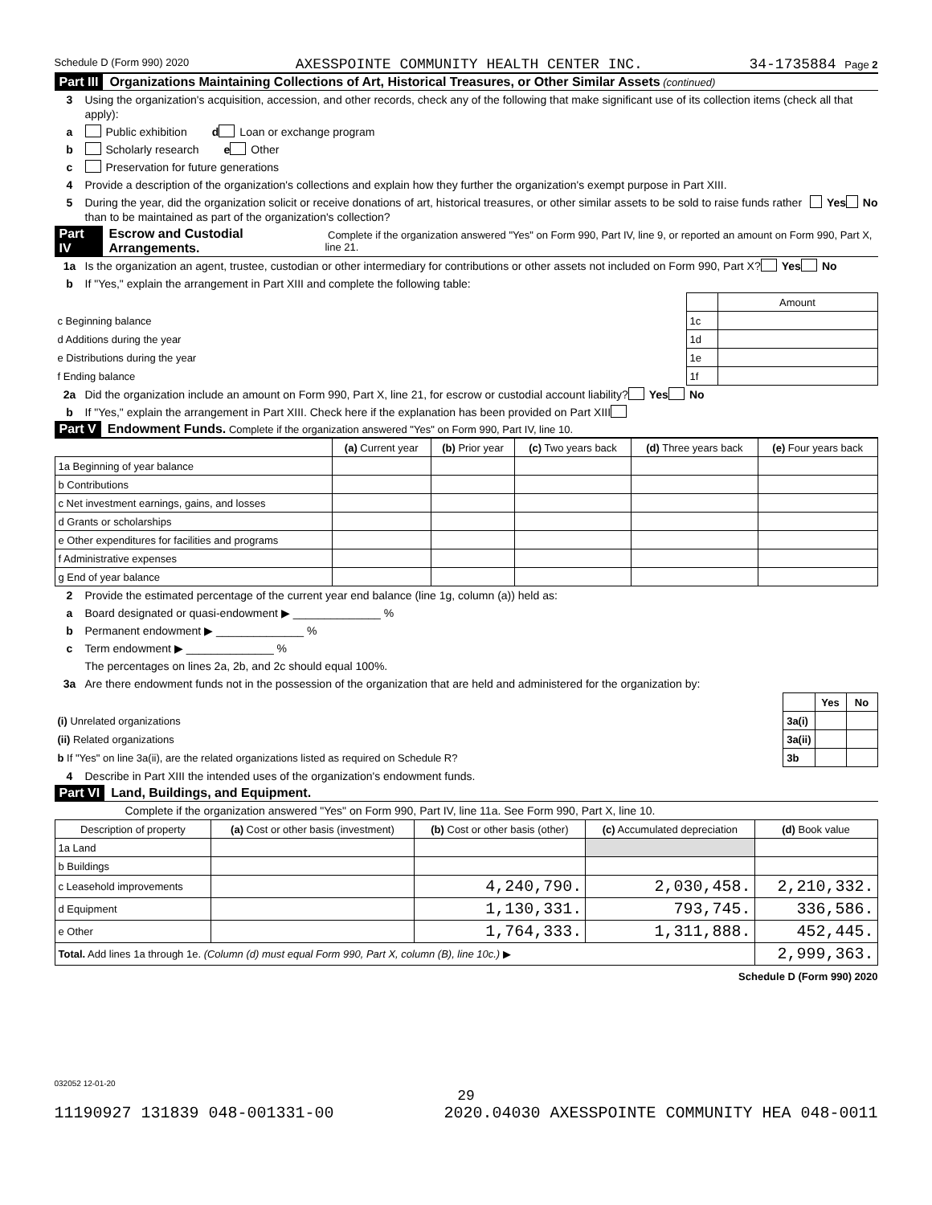Schedule D (Form 990) 2020 AXESSPOINTE COMMUNITY HEALTH CENTER INC. 34-1735884 Page 2
Part III Organizations Maintaining Collections of Art, Historical Treasures, or Other Similar Assets (continued)
3 Using the organization's acquisition, accession, and other records, check any of the following that make significant use of its collection items (check all that apply):
a Public exhibition d Loan or exchange program
b Scholarly research e Other
c Preservation for future generations
4 Provide a description of the organization's collections and explain how they further the organization's exempt purpose in Part XIII.
5 During the year, did the organization solicit or receive donations of art, historical treasures, or other similar assets to be sold to raise funds rather than to be maintained as part of the organization's collection? Yes No
Part IV Escrow and Custodial Arrangements. Complete if the organization answered "Yes" on Form 990, Part IV, line 9, or reported an amount on Form 990, Part X, line 21.
1a Is the organization an agent, trustee, custodian or other intermediary for contributions or other assets not included on Form 990, Part X? Yes No
b If "Yes," explain the arrangement in Part XIII and complete the following table:
| | | Amount |
| c Beginning balance | 1c | |
| d Additions during the year | 1d | |
| e Distributions during the year | 1e | |
| f Ending balance | 1f | |
2a Did the organization include an amount on Form 990, Part X, line 21, for escrow or custodial account liability? Yes No
b If "Yes," explain the arrangement in Part XIII. Check here if the explanation has been provided on Part XIII
Part V Endowment Funds. Complete if the organization answered "Yes" on Form 990, Part IV, line 10.
| | (a) Current year | (b) Prior year | (c) Two years back | (d) Three years back | (e) Four years back |
| --- | --- | --- | --- | --- | --- |
| 1a Beginning of year balance | | | | | |
| b Contributions | | | | | |
| c Net investment earnings, gains, and losses | | | | | |
| d Grants or scholarships | | | | | |
| e Other expenditures for facilities and programs | | | | | |
| f Administrative expenses | | | | | |
| g End of year balance | | | | | |
2 Provide the estimated percentage of the current year end balance (line 1g, column (a)) held as:
a Board designated or quasi-endowment ▶ ______________ %
b Permanent endowment ▶ ______________ %
c Term endowment ▶ ______________ %
The percentages on lines 2a, 2b, and 2c should equal 100%.
3a Are there endowment funds not in the possession of the organization that are held and administered for the organization by:
| | | Yes | No |
| (i) Unrelated organizations | 3a(i) | | |
| (ii) Related organizations | 3a(ii) | | |
| b If "Yes" on line 3a(ii), are the related organizations listed as required on Schedule R? | 3b | | |
4 Describe in Part XIII the intended uses of the organization's endowment funds.
Part VI Land, Buildings, and Equipment.
Complete if the organization answered "Yes" on Form 990, Part IV, line 11a. See Form 990, Part X, line 10.
| Description of property | (a) Cost or other basis (investment) | (b) Cost or other basis (other) | (c) Accumulated depreciation | (d) Book value |
| --- | --- | --- | --- | --- |
| 1a Land | | | | |
| b Buildings | | | | |
| c Leasehold improvements | | 4,240,790. | 2,030,458. | 2,210,332. |
| d Equipment | | 1,130,331. | 793,745. | 336,586. |
| e Other | | 1,764,333. | 1,311,888. | 452,445. |
| Total. Add lines 1a through 1e. (Column (d) must equal Form 990, Part X, column (B), line 10c.) ▶ | | | | 2,999,363. |
Schedule D (Form 990) 2020
032052 12-01-20
29
11190927 131839 048-001331-00 2020.04030 AXESSPOINTE COMMUNITY HEA 048-0011